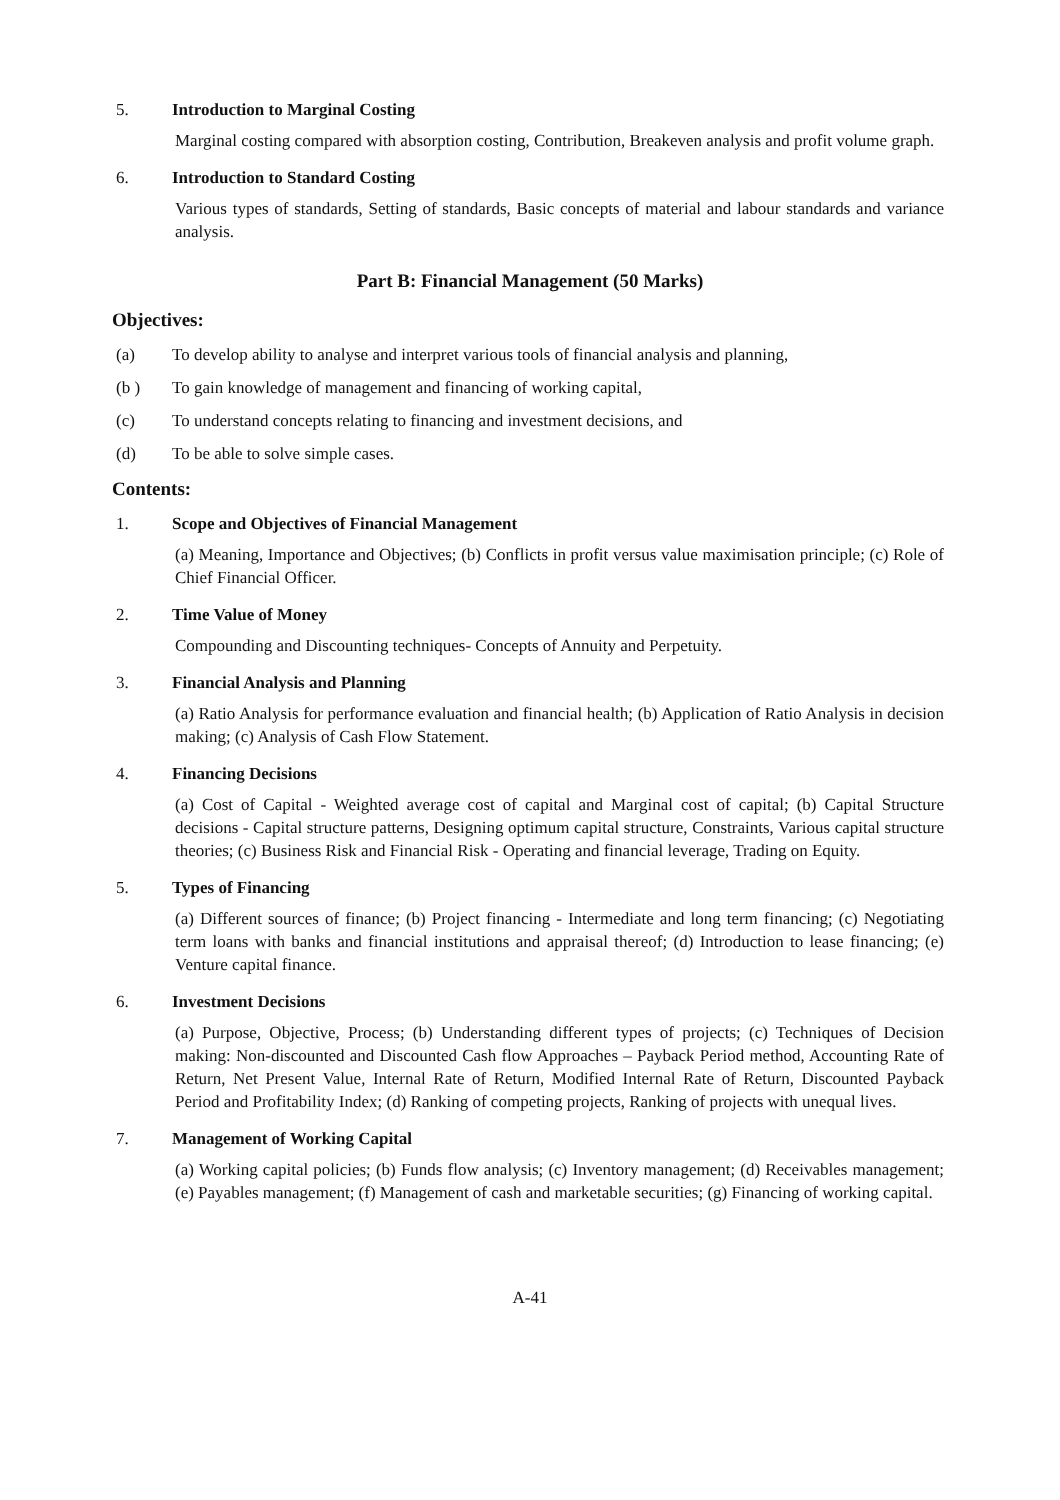5. Introduction to Marginal Costing
Marginal costing compared with absorption costing, Contribution, Breakeven analysis and profit volume graph.
6. Introduction to Standard Costing
Various types of standards, Setting of standards, Basic concepts of material and labour standards and variance analysis.
Part B: Financial Management (50 Marks)
Objectives:
(a) To develop ability to analyse and interpret various tools of financial analysis and planning,
(b ) To gain knowledge of management and financing of working capital,
(c) To understand concepts relating to financing and investment decisions, and
(d) To be able to solve simple cases.
Contents:
1. Scope and Objectives of Financial Management
(a) Meaning, Importance and Objectives; (b) Conflicts in profit versus value maximisation principle; (c) Role of Chief Financial Officer.
2. Time Value of Money
Compounding and Discounting techniques- Concepts of Annuity and Perpetuity.
3. Financial Analysis and Planning
(a) Ratio Analysis for performance evaluation and financial health; (b) Application of Ratio Analysis in decision making; (c) Analysis of Cash Flow Statement.
4. Financing Decisions
(a) Cost of Capital - Weighted average cost of capital and Marginal cost of capital; (b) Capital Structure decisions - Capital structure patterns, Designing optimum capital structure, Constraints, Various capital structure theories; (c) Business Risk and Financial Risk - Operating and financial leverage, Trading on Equity.
5. Types of Financing
(a) Different sources of finance; (b) Project financing - Intermediate and long term financing; (c) Negotiating term loans with banks and financial institutions and appraisal thereof; (d) Introduction to lease financing; (e) Venture capital finance.
6. Investment Decisions
(a) Purpose, Objective, Process; (b) Understanding different types of projects; (c) Techniques of Decision making: Non-discounted and Discounted Cash flow Approaches – Payback Period method, Accounting Rate of Return, Net Present Value, Internal Rate of Return, Modified Internal Rate of Return, Discounted Payback Period and Profitability Index; (d) Ranking of competing projects, Ranking of projects with unequal lives.
7. Management of Working Capital
(a) Working capital policies; (b) Funds flow analysis; (c) Inventory management; (d) Receivables management; (e) Payables management; (f) Management of cash and marketable securities; (g) Financing of working capital.
A-41